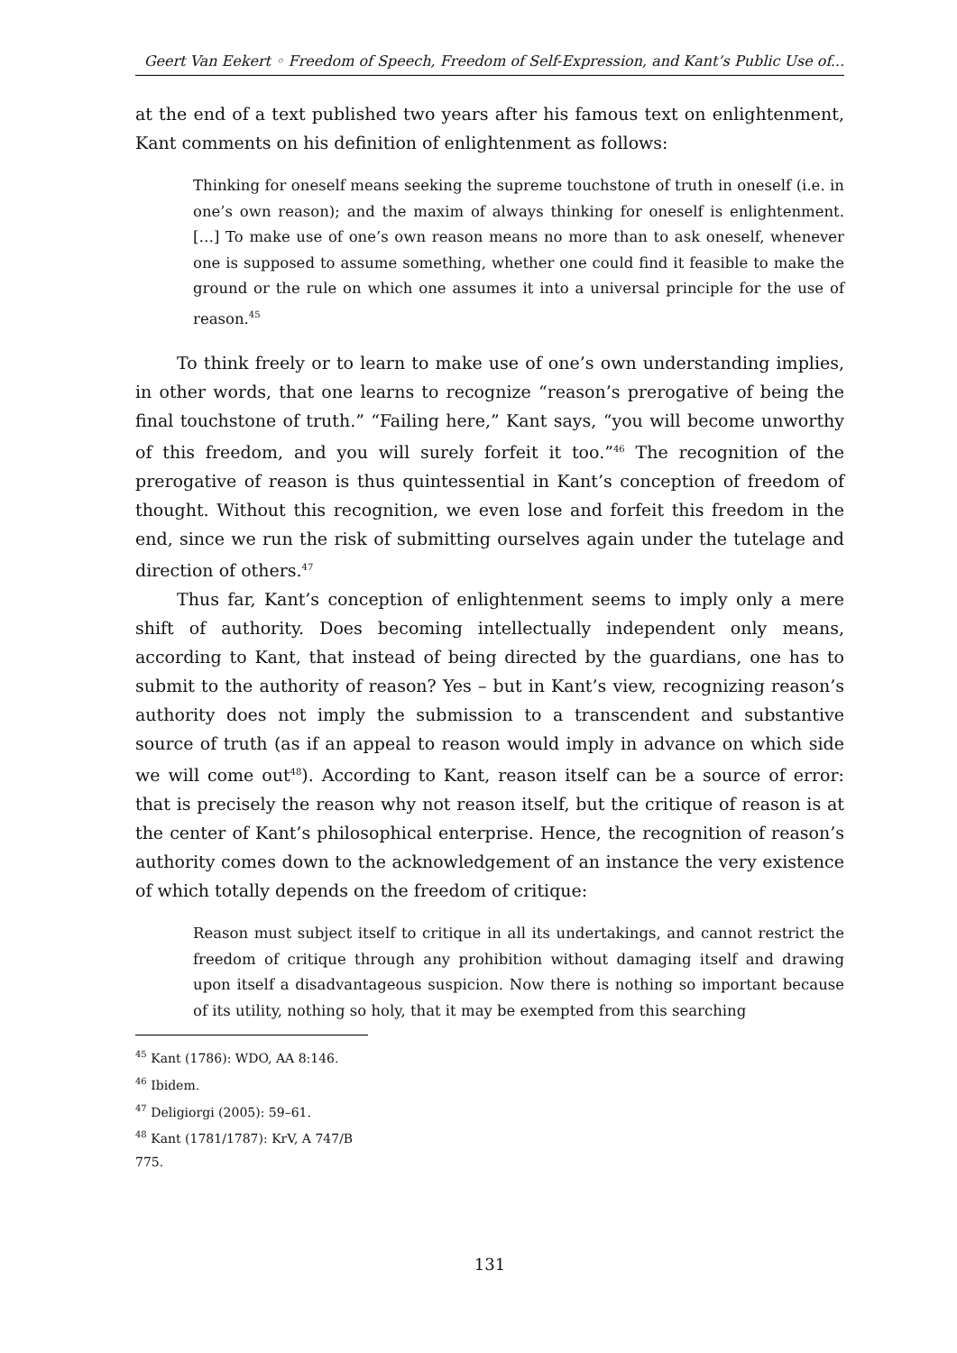Geert Van Eekert ◦ Freedom of Speech, Freedom of Self-Expression, and Kant’s Public Use of...
at the end of a text published two years after his famous text on enlightenment, Kant comments on his definition of enlightenment as follows:
Thinking for oneself means seeking the supreme touchstone of truth in oneself (i.e. in one’s own reason); and the maxim of always thinking for oneself is enlightenment. […] To make use of one’s own reason means no more than to ask oneself, whenever one is supposed to assume something, whether one could find it feasible to make the ground or the rule on which one assumes it into a universal principle for the use of reason.<sup>45</sup>
To think freely or to learn to make use of one’s own understanding implies, in other words, that one learns to recognize “reason’s prerogative of being the final touchstone of truth.” “Failing here,” Kant says, “you will become unworthy of this freedom, and you will surely forfeit it too.”<sup>46</sup> The recognition of the prerogative of reason is thus quintessential in Kant’s conception of freedom of thought. Without this recognition, we even lose and forfeit this freedom in the end, since we run the risk of submitting ourselves again under the tutelage and direction of others.<sup>47</sup>
Thus far, Kant’s conception of enlightenment seems to imply only a mere shift of authority. Does becoming intellectually independent only means, according to Kant, that instead of being directed by the guardians, one has to submit to the authority of reason? Yes – but in Kant’s view, recognizing reason’s authority does not imply the submission to a transcendent and substantive source of truth (as if an appeal to reason would imply in advance on which side we will come out<sup>48</sup>). According to Kant, reason itself can be a source of error: that is precisely the reason why not reason itself, but the critique of reason is at the center of Kant’s philosophical enterprise. Hence, the recognition of reason’s authority comes down to the acknowledgement of an instance the very existence of which totally depends on the freedom of critique:
Reason must subject itself to critique in all its undertakings, and cannot restrict the freedom of critique through any prohibition without damaging itself and drawing upon itself a disadvantageous suspicion. Now there is nothing so important because of its utility, nothing so holy, that it may be exempted from this searching
<sup>45</sup> Kant (1786): WDO, AA 8:146.
<sup>46</sup> Ibidem.
<sup>47</sup> Deligiorgi (2005): 59–61.
<sup>48</sup> Kant (1781/1787): KrV, A 747/B 775.
131